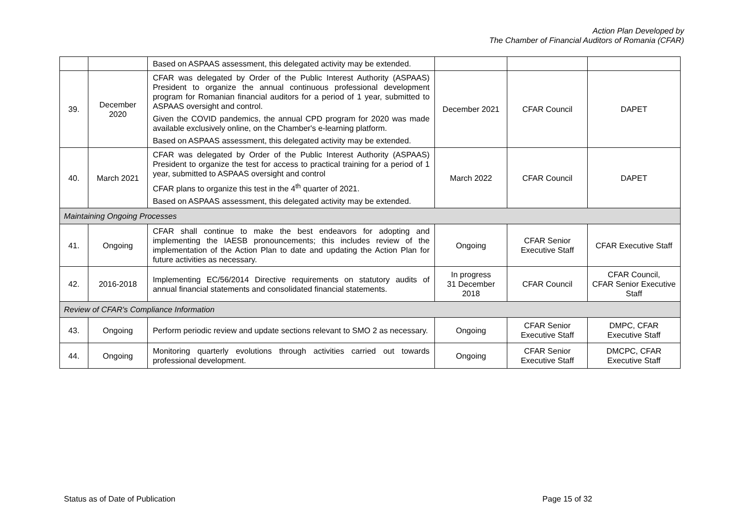Action Plan Developed by
The Chamber of Financial Auditors of Romania (CFAR)
| | | Based on ASPAAS assessment, this delegated activity may be extended. | | | |
| 39. | December 2020 | CFAR was delegated by Order of the Public Interest Authority (ASPAAS) President to organize the annual continuous professional development program for Romanian financial auditors for a period of 1 year, submitted to ASPAAS oversight and control. Given the COVID pandemics, the annual CPD program for 2020 was made available exclusively online, on the Chamber's e-learning platform. Based on ASPAAS assessment, this delegated activity may be extended. | December 2021 | CFAR Council | DAPET |
| 40. | March 2021 | CFAR was delegated by Order of the Public Interest Authority (ASPAAS) President to organize the test for access to practical training for a period of 1 year, submitted to ASPAAS oversight and control CFAR plans to organize this test in the 4<sup>th</sup> quarter of 2021. Based on ASPAAS assessment, this delegated activity may be extended. | March 2022 | CFAR Council | DAPET |
| Maintaining Ongoing Processes | | | | | |
| 41. | Ongoing | CFAR shall continue to make the best endeavors for adopting and implementing the IAESB pronouncements; this includes review of the implementation of the Action Plan to date and updating the Action Plan for future activities as necessary. | Ongoing | CFAR Senior Executive Staff | CFAR Executive Staff |
| 42. | 2016-2018 | Implementing EC/56/2014 Directive requirements on statutory audits of annual financial statements and consolidated financial statements. | In progress 31 December 2018 | CFAR Council | CFAR Council, CFAR Senior Executive Staff |
| Review of CFAR's Compliance Information | | | | | |
| 43. | Ongoing | Perform periodic review and update sections relevant to SMO 2 as necessary. | Ongoing | CFAR Senior Executive Staff | DMPC, CFAR Executive Staff |
| 44. | Ongoing | Monitoring quarterly evolutions through activities carried out towards professional development. | Ongoing | CFAR Senior Executive Staff | DMCPC, CFAR Executive Staff |
Status as of Date of Publication Page 15 of 32